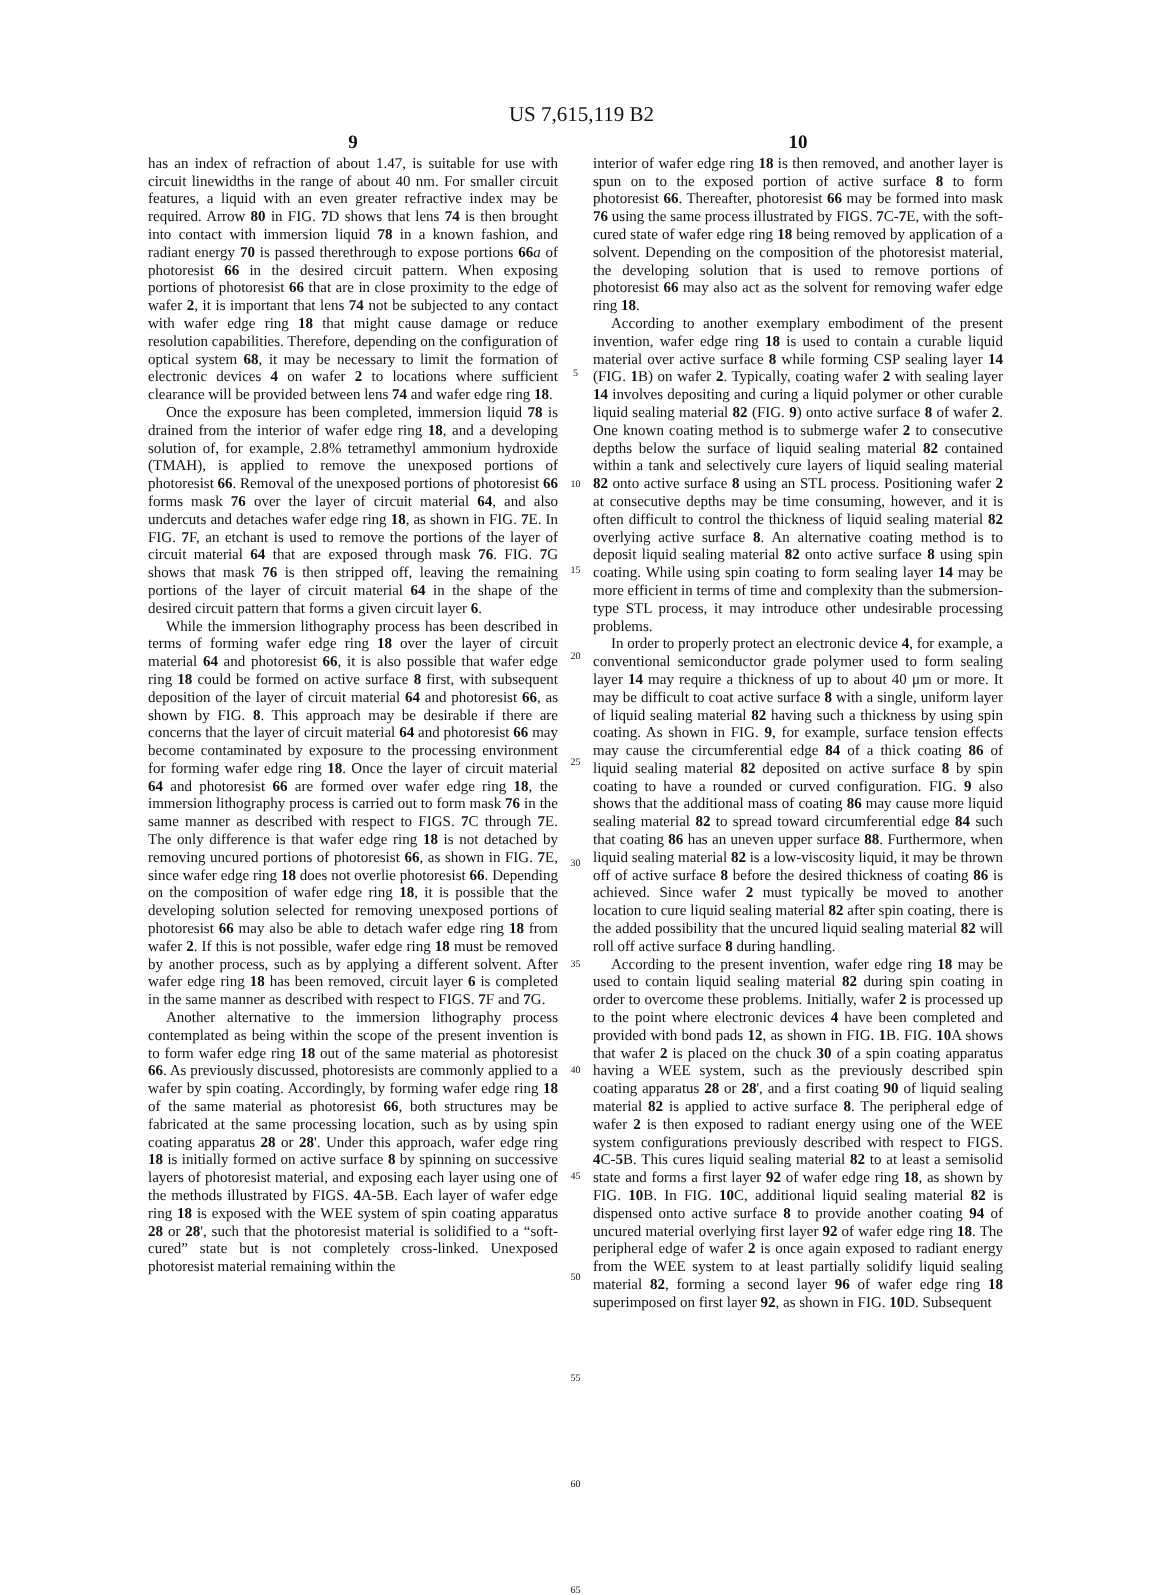US 7,615,119 B2
9
has an index of refraction of about 1.47, is suitable for use with circuit linewidths in the range of about 40 nm. For smaller circuit features, a liquid with an even greater refractive index may be required. Arrow 80 in FIG. 7 D shows that lens 74 is then brought into contact with immersion liquid 78 in a known fashion, and radiant energy 70 is passed therethrough to expose portions 66 a of photoresist 66 in the desired circuit pattern. When exposing portions of photoresist 66 that are in close proximity to the edge of wafer 2, it is important that lens 74 not be subjected to any contact with wafer edge ring 18 that might cause damage or reduce resolution capabilities. Therefore, depending on the configuration of optical system 68, it may be necessary to limit the formation of electronic devices 4 on wafer 2 to locations where sufficient clearance will be provided between lens 74 and wafer edge ring 18.
Once the exposure has been completed, immersion liquid 78 is drained from the interior of wafer edge ring 18, and a developing solution of, for example, 2.8% tetramethyl ammonium hydroxide (TMAH), is applied to remove the unexposed portions of photoresist 66. Removal of the unexposed portions of photoresist 66 forms mask 76 over the layer of circuit material 64, and also undercuts and detaches wafer edge ring 18, as shown in FIG. 7 E. In FIG. 7 F, an etchant is used to remove the portions of the layer of circuit material 64 that are exposed through mask 76. FIG. 7 G shows that mask 76 is then stripped off, leaving the remaining portions of the layer of circuit material 64 in the shape of the desired circuit pattern that forms a given circuit layer 6.
While the immersion lithography process has been described in terms of forming wafer edge ring 18 over the layer of circuit material 64 and photoresist 66, it is also possible that wafer edge ring 18 could be formed on active surface 8 first, with subsequent deposition of the layer of circuit material 64 and photoresist 66, as shown by FIG. 8. This approach may be desirable if there are concerns that the layer of circuit material 64 and photoresist 66 may become contaminated by exposure to the processing environment for forming wafer edge ring 18. Once the layer of circuit material 64 and photoresist 66 are formed over wafer edge ring 18, the immersion lithography process is carried out to form mask 76 in the same manner as described with respect to FIGS. 7 C through 7 E. The only difference is that wafer edge ring 18 is not detached by removing uncured portions of photoresist 66, as shown in FIG. 7 E, since wafer edge ring 18 does not overlie photoresist 66. Depending on the composition of wafer edge ring 18, it is possible that the developing solution selected for removing unexposed portions of photoresist 66 may also be able to detach wafer edge ring 18 from wafer 2. If this is not possible, wafer edge ring 18 must be removed by another process, such as by applying a different solvent. After wafer edge ring 18 has been removed, circuit layer 6 is completed in the same manner as described with respect to FIGS. 7 F and 7 G.
Another alternative to the immersion lithography process contemplated as being within the scope of the present invention is to form wafer edge ring 18 out of the same material as photoresist 66. As previously discussed, photoresists are commonly applied to a wafer by spin coating. Accordingly, by forming wafer edge ring 18 of the same material as photoresist 66, both structures may be fabricated at the same processing location, such as by using spin coating apparatus 28 or 28'. Under this approach, wafer edge ring 18 is initially formed on active surface 8 by spinning on successive layers of photoresist material, and exposing each layer using one of the methods illustrated by FIGS. 4 A-5 B. Each layer of wafer edge ring 18 is exposed with the WEE system of spin coating apparatus 28 or 28', such that the photoresist material is solidified to a “soft-cured” state but is not completely cross-linked. Unexposed photoresist material remaining within the
5
10
15
20
25
30
35
40
45
50
55
60
65
10
interior of wafer edge ring 18 is then removed, and another layer is spun on to the exposed portion of active surface 8 to form photoresist 66. Thereafter, photoresist 66 may be formed into mask 76 using the same process illustrated by FIGS. 7 C-7 E, with the soft-cured state of wafer edge ring 18 being removed by application of a solvent. Depending on the composition of the photoresist material, the developing solution that is used to remove portions of photoresist 66 may also act as the solvent for removing wafer edge ring 18.
According to another exemplary embodiment of the present invention, wafer edge ring 18 is used to contain a curable liquid material over active surface 8 while forming CSP sealing layer 14 (FIG. 1 B) on wafer 2. Typically, coating wafer 2 with sealing layer 14 involves depositing and curing a liquid polymer or other curable liquid sealing material 82 (FIG. 9) onto active surface 8 of wafer 2. One known coating method is to submerge wafer 2 to consecutive depths below the surface of liquid sealing material 82 contained within a tank and selectively cure layers of liquid sealing material 82 onto active surface 8 using an STL process. Positioning wafer 2 at consecutive depths may be time consuming, however, and it is often difficult to control the thickness of liquid sealing material 82 overlying active surface 8. An alternative coating method is to deposit liquid sealing material 82 onto active surface 8 using spin coating. While using spin coating to form sealing layer 14 may be more efficient in terms of time and complexity than the submersion-type STL process, it may introduce other undesirable processing problems.
In order to properly protect an electronic device 4, for example, a conventional semiconductor grade polymer used to form sealing layer 14 may require a thickness of up to about 40 μm or more. It may be difficult to coat active surface 8 with a single, uniform layer of liquid sealing material 82 having such a thickness by using spin coating. As shown in FIG. 9, for example, surface tension effects may cause the circumferential edge 84 of a thick coating 86 of liquid sealing material 82 deposited on active surface 8 by spin coating to have a rounded or curved configuration. FIG. 9 also shows that the additional mass of coating 86 may cause more liquid sealing material 82 to spread toward circumferential edge 84 such that coating 86 has an uneven upper surface 88. Furthermore, when liquid sealing material 82 is a low-viscosity liquid, it may be thrown off of active surface 8 before the desired thickness of coating 86 is achieved. Since wafer 2 must typically be moved to another location to cure liquid sealing material 82 after spin coating, there is the added possibility that the uncured liquid sealing material 82 will roll off active surface 8 during handling.
According to the present invention, wafer edge ring 18 may be used to contain liquid sealing material 82 during spin coating in order to overcome these problems. Initially, wafer 2 is processed up to the point where electronic devices 4 have been completed and provided with bond pads 12, as shown in FIG. 1 B. FIG. 10 A shows that wafer 2 is placed on the chuck 30 of a spin coating apparatus having a WEE system, such as the previously described spin coating apparatus 28 or 28', and a first coating 90 of liquid sealing material 82 is applied to active surface 8. The peripheral edge of wafer 2 is then exposed to radiant energy using one of the WEE system configurations previously described with respect to FIGS. 4 C-5 B. This cures liquid sealing material 82 to at least a semisolid state and forms a first layer 92 of wafer edge ring 18, as shown by FIG. 10 B. In FIG. 10 C, additional liquid sealing material 82 is dispensed onto active surface 8 to provide another coating 94 of uncured material overlying first layer 92 of wafer edge ring 18. The peripheral edge of wafer 2 is once again exposed to radiant energy from the WEE system to at least partially solidify liquid sealing material 82, forming a second layer 96 of wafer edge ring 18 superimposed on first layer 92, as shown in FIG. 10 D. Subsequent